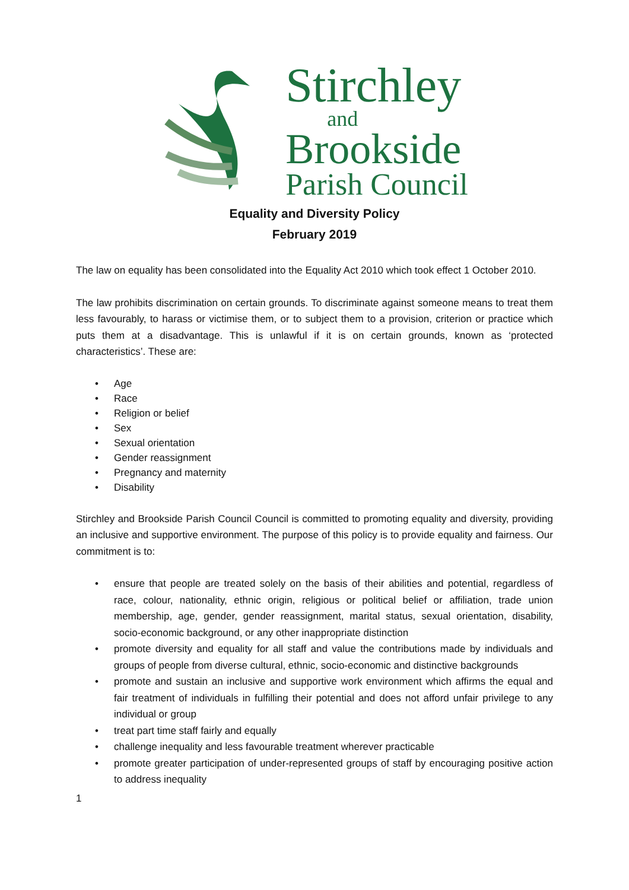Stirchley
and
Brookside
Parish Council
Equality and Diversity Policy
February 2019
The law on equality has been consolidated into the Equality Act 2010 which took effect 1 October 2010.
The law prohibits discrimination on certain grounds. To discriminate against someone means to treat them less favourably, to harass or victimise them, or to subject them to a provision, criterion or practice which puts them at a disadvantage. This is unlawful if it is on certain grounds, known as ‘protected characteristics’. These are:
• Age
• Race
• Religion or belief
• Sex
• Sexual orientation
• Gender reassignment
• Pregnancy and maternity
• Disability
Stirchley and Brookside Parish Council Council is committed to promoting equality and diversity, providing an inclusive and supportive environment. The purpose of this policy is to provide equality and fairness. Our commitment is to:
• ensure that people are treated solely on the basis of their abilities and potential, regardless of race, colour, nationality, ethnic origin, religious or political belief or affiliation, trade union membership, age, gender, gender reassignment, marital status, sexual orientation, disability, socio-economic background, or any other inappropriate distinction
• promote diversity and equality for all staff and value the contributions made by individuals and groups of people from diverse cultural, ethnic, socio-economic and distinctive backgrounds
• promote and sustain an inclusive and supportive work environment which affirms the equal and fair treatment of individuals in fulfilling their potential and does not afford unfair privilege to any individual or group
• treat part time staff fairly and equally
• challenge inequality and less favourable treatment wherever practicable
• promote greater participation of under-represented groups of staff by encouraging positive action to address inequality
1